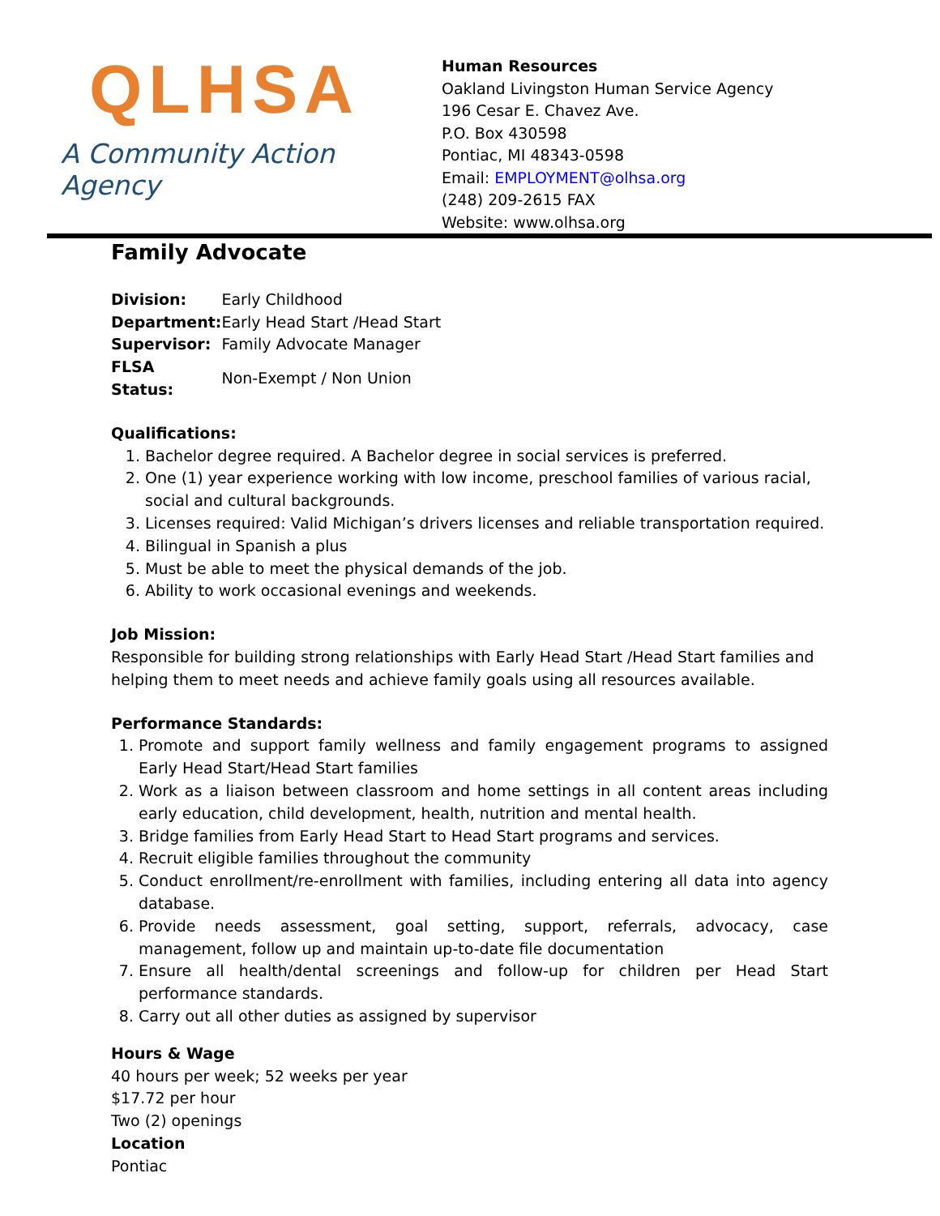Q LHSA
A Community Action Agency
Human Resources
Oakland Livingston Human Service Agency
196 Cesar E. Chavez Ave.
P.O. Box 430598
Pontiac, MI 48343-0598
Email: EMPLOYMENT@olhsa.org
(248) 209-2615 FAX
Website: www.olhsa.org
Family Advocate
| Division: | Early Childhood |
| Department: | Early Head Start /Head Start |
| Supervisor: | Family Advocate Manager |
| FLSA Status: | Non-Exempt / Non Union |
Qualifications:
1. Bachelor degree required. A Bachelor degree in social services is preferred.
2. One (1) year experience working with low income, preschool families of various racial, social and cultural backgrounds.
3. Licenses required: Valid Michigan’s drivers licenses and reliable transportation required.
4. Bilingual in Spanish a plus
5. Must be able to meet the physical demands of the job.
6. Ability to work occasional evenings and weekends.
Job Mission:
Responsible for building strong relationships with Early Head Start /Head Start families and helping them to meet needs and achieve family goals using all resources available.
Performance Standards:
1. Promote and support family wellness and family engagement programs to assigned Early Head Start/Head Start families
2. Work as a liaison between classroom and home settings in all content areas including early education, child development, health, nutrition and mental health.
3. Bridge families from Early Head Start to Head Start programs and services.
4. Recruit eligible families throughout the community
5. Conduct enrollment/re-enrollment with families, including entering all data into agency database.
6. Provide needs assessment, goal setting, support, referrals, advocacy, case management, follow up and maintain up-to-date file documentation
7. Ensure all health/dental screenings and follow-up for children per Head Start performance standards.
8. Carry out all other duties as assigned by supervisor
Hours & Wage
40 hours per week; 52 weeks per year
$17.72 per hour
Two (2) openings
Location
Pontiac